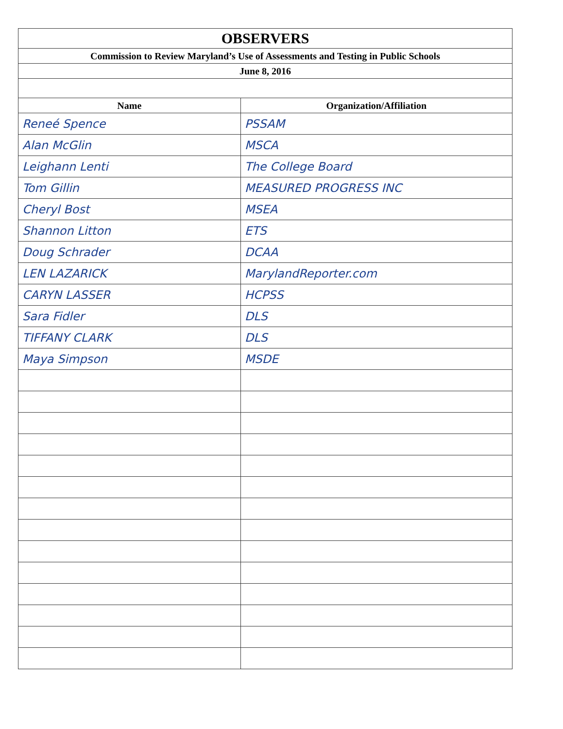| OBSERVERS | |
| Commission to Review Maryland’s Use of Assessments and Testing in Public Schools | |
| June 8, 2016 | |
| Name | Organization/Affiliation |
| Reneé Spence | PSSAM |
| Alan McGlin | MSCA |
| Leighann Lenti | The College Board |
| Tom Gillin | MEASURED PROGRESS INC |
| Cheryl Bost | MSEA |
| Shannon Litton | ETS |
| Doug Schrader | DCAA |
| LEN LAZARICK | MarylandReporter.com |
| CARYN LASSER | HCPSS |
| Sara Fidler | DLS |
| TIFFANY CLARK | DLS |
| Maya Simpson | MSDE |